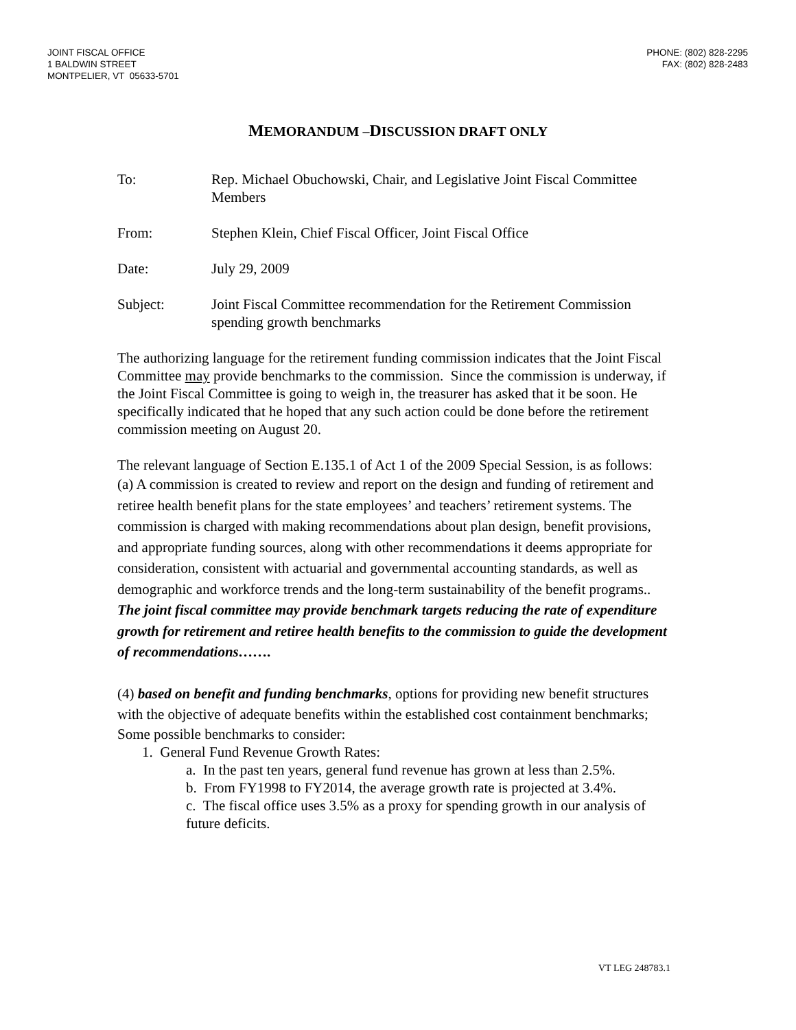JOINT FISCAL OFFICE
1 BALDWIN STREET
MONTPELIER, VT 05633-5701
PHONE: (802) 828-2295
FAX: (802) 828-2483
MEMORANDUM –DISCUSSION DRAFT ONLY
To: Rep. Michael Obuchowski, Chair, and Legislative Joint Fiscal Committee Members
From: Stephen Klein, Chief Fiscal Officer, Joint Fiscal Office
Date: July 29, 2009
Subject: Joint Fiscal Committee recommendation for the Retirement Commission spending growth benchmarks
The authorizing language for the retirement funding commission indicates that the Joint Fiscal Committee may provide benchmarks to the commission. Since the commission is underway, if the Joint Fiscal Committee is going to weigh in, the treasurer has asked that it be soon. He specifically indicated that he hoped that any such action could be done before the retirement commission meeting on August 20.
The relevant language of Section E.135.1 of Act 1 of the 2009 Special Session, is as follows:
(a) A commission is created to review and report on the design and funding of retirement and retiree health benefit plans for the state employees’ and teachers’ retirement systems. The commission is charged with making recommendations about plan design, benefit provisions, and appropriate funding sources, along with other recommendations it deems appropriate for consideration, consistent with actuarial and governmental accounting standards, as well as demographic and workforce trends and the long-term sustainability of the benefit programs.. The joint fiscal committee may provide benchmark targets reducing the rate of expenditure growth for retirement and retiree health benefits to the commission to guide the development of recommendations…….
(4) based on benefit and funding benchmarks, options for providing new benefit structures with the objective of adequate benefits within the established cost containment benchmarks;
Some possible benchmarks to consider:
1. General Fund Revenue Growth Rates:
a. In the past ten years, general fund revenue has grown at less than 2.5%.
b. From FY1998 to FY2014, the average growth rate is projected at 3.4%.
c. The fiscal office uses 3.5% as a proxy for spending growth in our analysis of future deficits.
VT LEG 248783.1